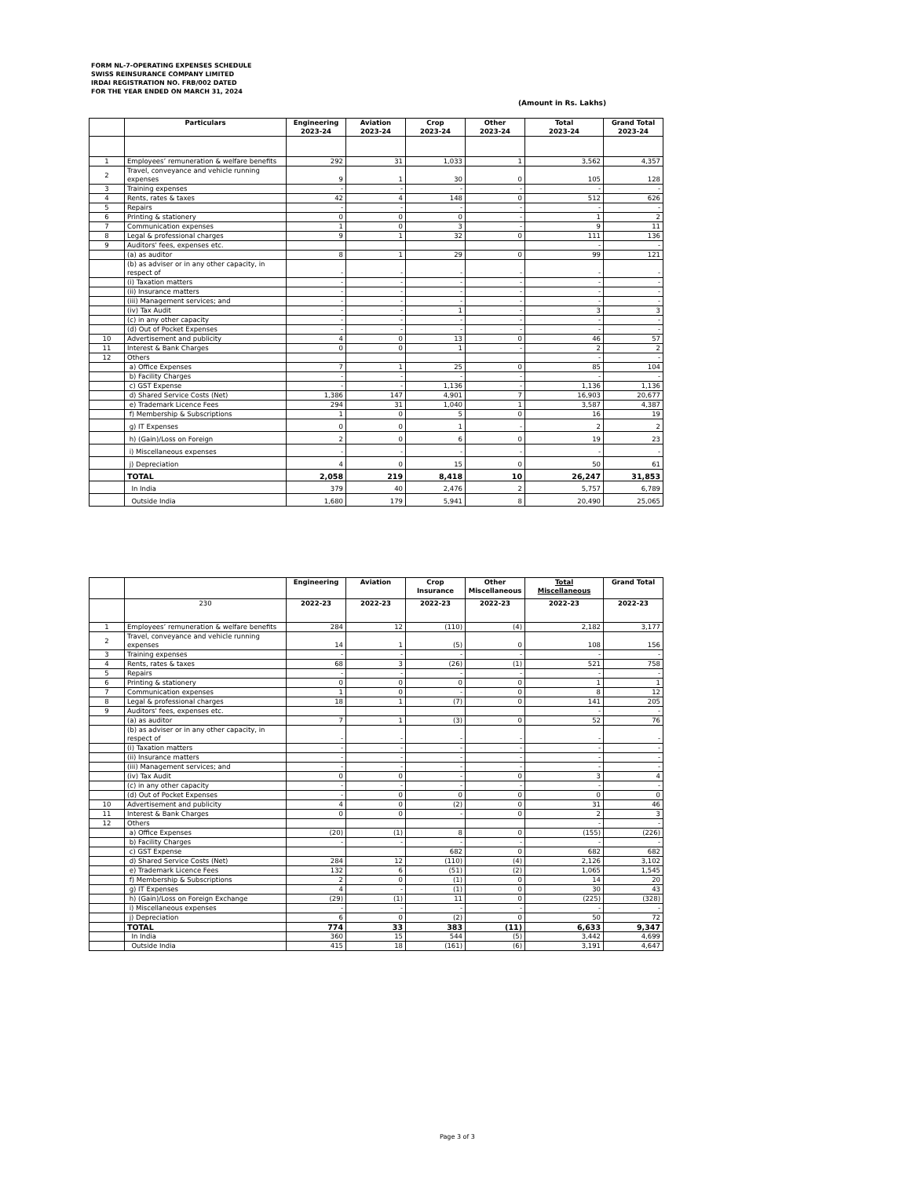FORM NL-7-OPERATING EXPENSES SCHEDULE
SWISS REINSURANCE COMPANY LIMITED
IRDAI REGISTRATION NO. FRB/002 DATED
FOR THE YEAR ENDED ON MARCH 31, 2024
(Amount in Rs. Lakhs)
| | Particulars | Engineering 2023-24 | Aviation 2023-24 | Crop 2023-24 | Other 2023-24 | Total 2023-24 | Grand Total 2023-24 |
| --- | --- | --- | --- | --- | --- | --- | --- |
| 1 | Employees’ remuneration & welfare benefits | 292 | 31 | 1,033 | 1 | 3,562 | 4,357 |
| 2 | Travel, conveyance and vehicle running expenses | 9 | 1 | 30 | 0 | 105 | 128 |
| 3 | Training expenses | - | - | - | - | - | - |
| 4 | Rents, rates & taxes | 42 | 4 | 148 | 0 | 512 | 626 |
| 5 | Repairs | - | - | - | - | - | - |
| 6 | Printing & stationery | 0 | 0 | 0 | - | 1 | 2 |
| 7 | Communication expenses | 1 | 0 | 3 | - | 9 | 11 |
| 8 | Legal & professional charges | 9 | 1 | 32 | 0 | 111 | 136 |
| 9 | Auditors' fees, expenses etc. | | | | | - | - |
| | (a) as auditor | 8 | 1 | 29 | 0 | 99 | 121 |
| | (b) as adviser or in any other capacity, in respect of | - | - | - | - | - | - |
| | (i) Taxation matters | - | - | - | - | - | - |
| | (ii) Insurance matters | - | - | - | - | - | - |
| | (iii) Management services; and | - | - | - | - | - | - |
| | (iv) Tax Audit | - | - | 1 | - | 3 | 3 |
| | (c) in any other capacity | - | - | - | - | - | - |
| | (d) Out of Pocket Expenses | - | - | - | - | - | - |
| 10 | Advertisement and publicity | 4 | 0 | 13 | 0 | 46 | 57 |
| 11 | Interest & Bank Charges | 0 | 0 | 1 | - | 2 | 2 |
| 12 | Others | | | | | - | - |
| | a) Office Expenses | 7 | 1 | 25 | 0 | 85 | 104 |
| | b) Facility Charges | - | - | - | - | - | - |
| | c) GST Expense | - | - | 1,136 | - | 1,136 | 1,136 |
| | d) Shared Service Costs (Net) | 1,386 | 147 | 4,901 | 7 | 16,903 | 20,677 |
| | e) Trademark Licence Fees | 294 | 31 | 1,040 | 1 | 3,587 | 4,387 |
| | f) Membership & Subscriptions | 1 | 0 | 5 | 0 | 16 | 19 |
| | g) IT Expenses | 0 | 0 | 1 | - | 2 | 2 |
| | h) (Gain)/Loss on Foreign | 2 | 0 | 6 | 0 | 19 | 23 |
| | i) Miscellaneous expenses | - | - | - | - | - | - |
| | j) Depreciation | 4 | 0 | 15 | 0 | 50 | 61 |
| | TOTAL | 2,058 | 219 | 8,418 | 10 | 26,247 | 31,853 |
| | In India | 379 | 40 | 2,476 | 2 | 5,757 | 6,789 |
| | Outside India | 1,680 | 179 | 5,941 | 8 | 20,490 | 25,065 |
| | | Engineering | Aviation | Crop Insurance | Other Miscellaneous | Total Miscellaneous | Grand Total |
| --- | --- | --- | --- | --- | --- | --- | --- |
| | 230 | 2022-23 | 2022-23 | 2022-23 | 2022-23 | 2022-23 | 2022-23 |
| 1 | Employees’ remuneration & welfare benefits | 284 | 12 | (110) | (4) | 2,182 | 3,177 |
| 2 | Travel, conveyance and vehicle running expenses | 14 | 1 | (5) | 0 | 108 | 156 |
| 3 | Training expenses | - | - | - | - | - | - |
| 4 | Rents, rates & taxes | 68 | 3 | (26) | (1) | 521 | 758 |
| 5 | Repairs | - | - | - | - | - | - |
| 6 | Printing & stationery | 0 | 0 | 0 | 0 | 1 | 1 |
| 7 | Communication expenses | 1 | 0 | - | 0 | 8 | 12 |
| 8 | Legal & professional charges | 18 | 1 | (7) | 0 | 141 | 205 |
| 9 | Auditors' fees, expenses etc. | | | | | - | - |
| | (a) as auditor | 7 | 1 | (3) | 0 | 52 | 76 |
| | (b) as adviser or in any other capacity, in respect of | - | - | - | - | - | - |
| | (i) Taxation matters | - | - | - | - | - | - |
| | (ii) Insurance matters | - | - | - | - | - | - |
| | (iii) Management services; and | - | - | - | - | - | - |
| | (iv) Tax Audit | 0 | 0 | - | 0 | 3 | 4 |
| | (c) in any other capacity | - | - | - | - | - | - |
| | (d) Out of Pocket Expenses | - | 0 | 0 | 0 | 0 | 0 |
| 10 | Advertisement and publicity | 4 | 0 | (2) | 0 | 31 | 46 |
| 11 | Interest & Bank Charges | 0 | 0 | - | 0 | 2 | 3 |
| 12 | Others | | | | | - | - |
| | a) Office Expenses | (20) | (1) | 8 | 0 | (155) | (226) |
| | b) Facility Charges | - | - | - | - | - | - |
| | c) GST Expense | | | 682 | 0 | 682 | 682 |
| | d) Shared Service Costs (Net) | 284 | 12 | (110) | (4) | 2,126 | 3,102 |
| | e) Trademark Licence Fees | 132 | 6 | (51) | (2) | 1,065 | 1,545 |
| | f) Membership & Subscriptions | 2 | 0 | (1) | 0 | 14 | 20 |
| | g) IT Expenses | 4 | - | (1) | 0 | 30 | 43 |
| | h) (Gain)/Loss on Foreign Exchange | (29) | (1) | 11 | 0 | (225) | (328) |
| | i) Miscellaneous expenses | - | - | - | - | - | - |
| | j) Depreciation | 6 | 0 | (2) | 0 | 50 | 72 |
| | TOTAL | 774 | 33 | 383 | (11) | 6,633 | 9,347 |
| | In India | 360 | 15 | 544 | (5) | 3,442 | 4,699 |
| | Outside India | 415 | 18 | (161) | (6) | 3,191 | 4,647 |
Page 3 of 3